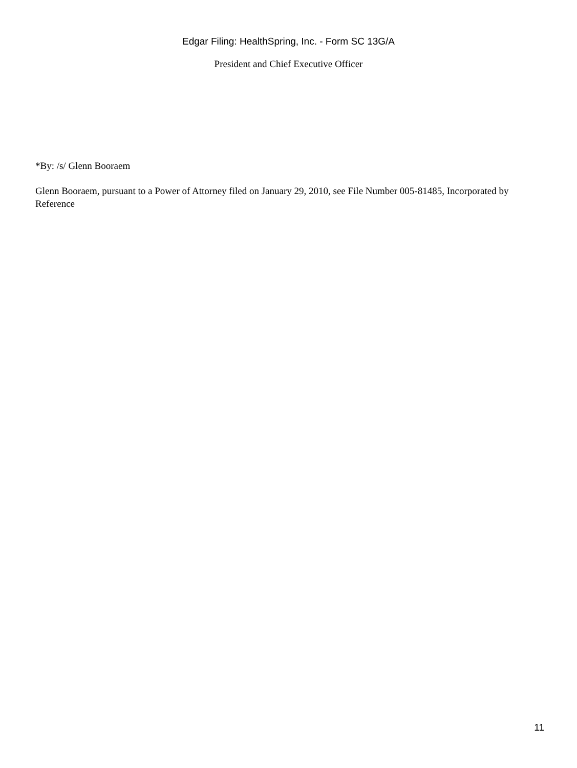Edgar Filing: HealthSpring, Inc. - Form SC 13G/A
President and Chief Executive Officer
*By: /s/ Glenn Booraem
Glenn Booraem, pursuant to a Power of Attorney filed on January 29, 2010, see File Number 005-81485, Incorporated by Reference
11